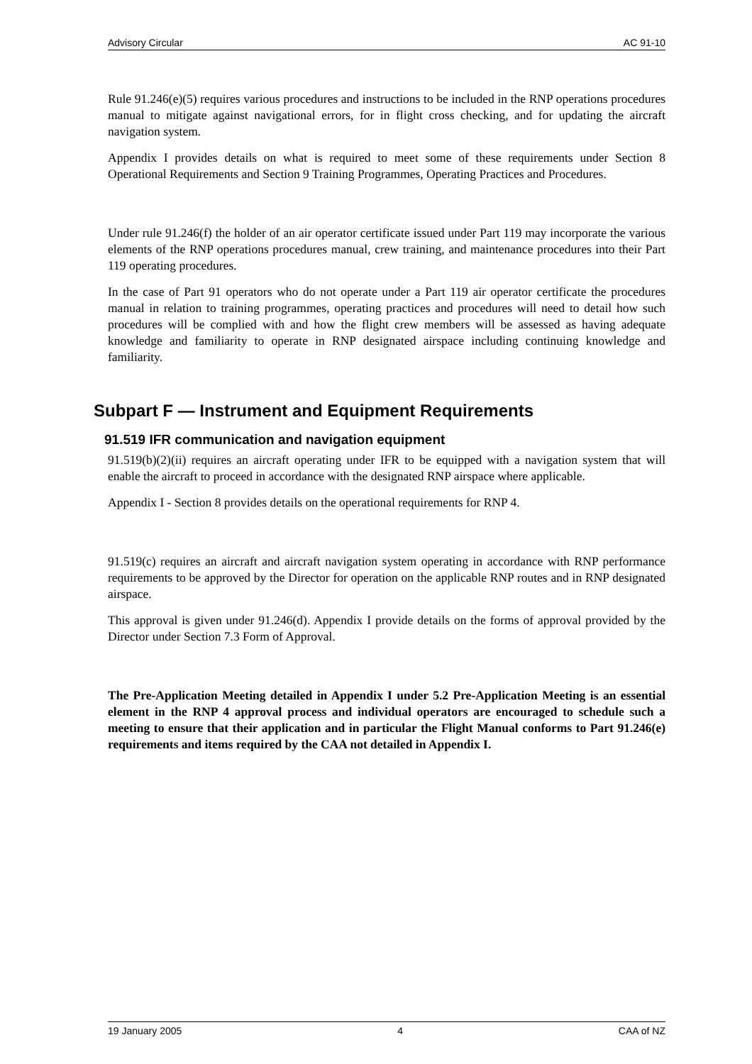Advisory Circular AC 91-10
Rule 91.246(e)(5) requires various procedures and instructions to be included in the RNP operations procedures manual to mitigate against navigational errors, for in flight cross checking, and for updating the aircraft navigation system.
Appendix I provides details on what is required to meet some of these requirements under Section 8 Operational Requirements and Section 9 Training Programmes, Operating Practices and Procedures.
Under rule 91.246(f) the holder of an air operator certificate issued under Part 119 may incorporate the various elements of the RNP operations procedures manual, crew training, and maintenance procedures into their Part 119 operating procedures.
In the case of Part 91 operators who do not operate under a Part 119 air operator certificate the procedures manual in relation to training programmes, operating practices and procedures will need to detail how such procedures will be complied with and how the flight crew members will be assessed as having adequate knowledge and familiarity to operate in RNP designated airspace including continuing knowledge and familiarity.
Subpart F — Instrument and Equipment Requirements
91.519 IFR communication and navigation equipment
91.519(b)(2)(ii) requires an aircraft operating under IFR to be equipped with a navigation system that will enable the aircraft to proceed in accordance with the designated RNP airspace where applicable.
Appendix I - Section 8 provides details on the operational requirements for RNP 4.
91.519(c) requires an aircraft and aircraft navigation system operating in accordance with RNP performance requirements to be approved by the Director for operation on the applicable RNP routes and in RNP designated airspace.
This approval is given under 91.246(d). Appendix I provide details on the forms of approval provided by the Director under Section 7.3 Form of Approval.
The Pre-Application Meeting detailed in Appendix I under 5.2 Pre-Application Meeting is an essential element in the RNP 4 approval process and individual operators are encouraged to schedule such a meeting to ensure that their application and in particular the Flight Manual conforms to Part 91.246(e) requirements and items required by the CAA not detailed in Appendix I.
19 January 2005 4 CAA of NZ